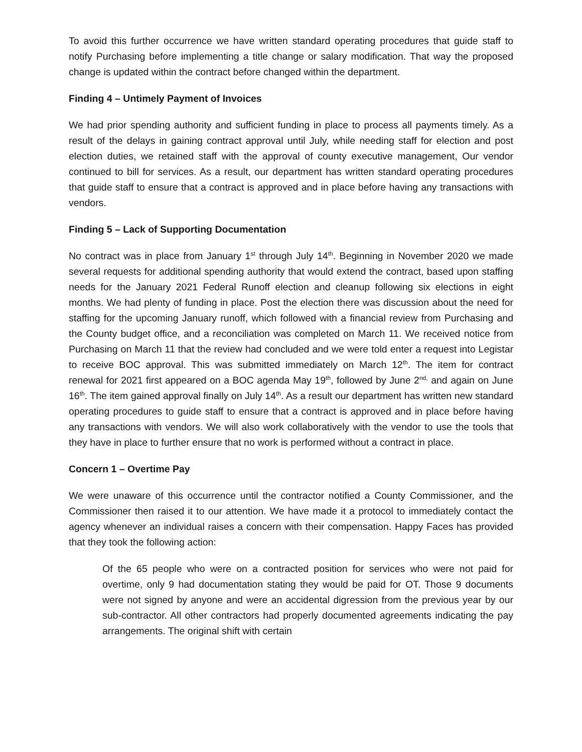To avoid this further occurrence we have written standard operating procedures that guide staff to notify Purchasing before implementing a title change or salary modification. That way the proposed change is updated within the contract before changed within the department.
Finding 4 – Untimely Payment of Invoices
We had prior spending authority and sufficient funding in place to process all payments timely. As a result of the delays in gaining contract approval until July, while needing staff for election and post election duties, we retained staff with the approval of county executive management, Our vendor continued to bill for services. As a result, our department has written standard operating procedures that guide staff to ensure that a contract is approved and in place before having any transactions with vendors.
Finding 5 – Lack of Supporting Documentation
No contract was in place from January 1<sup>st</sup> through July 14<sup>th</sup>. Beginning in November 2020 we made several requests for additional spending authority that would extend the contract, based upon staffing needs for the January 2021 Federal Runoff election and cleanup following six elections in eight months. We had plenty of funding in place. Post the election there was discussion about the need for staffing for the upcoming January runoff, which followed with a financial review from Purchasing and the County budget office, and a reconciliation was completed on March 11. We received notice from Purchasing on March 11 that the review had concluded and we were told enter a request into Legistar to receive BOC approval. This was submitted immediately on March 12<sup>th</sup>. The item for contract renewal for 2021 first appeared on a BOC agenda May 19<sup>th</sup>, followed by June 2<sup>nd,</sup> and again on June 16<sup>th</sup>. The item gained approval finally on July 14<sup>th</sup>. As a result our department has written new standard operating procedures to guide staff to ensure that a contract is approved and in place before having any transactions with vendors. We will also work collaboratively with the vendor to use the tools that they have in place to further ensure that no work is performed without a contract in place.
Concern 1 – Overtime Pay
We were unaware of this occurrence until the contractor notified a County Commissioner, and the Commissioner then raised it to our attention. We have made it a protocol to immediately contact the agency whenever an individual raises a concern with their compensation. Happy Faces has provided that they took the following action:
Of the 65 people who were on a contracted position for services who were not paid for overtime, only 9 had documentation stating they would be paid for OT. Those 9 documents were not signed by anyone and were an accidental digression from the previous year by our sub-contractor. All other contractors had properly documented agreements indicating the pay arrangements. The original shift with certain